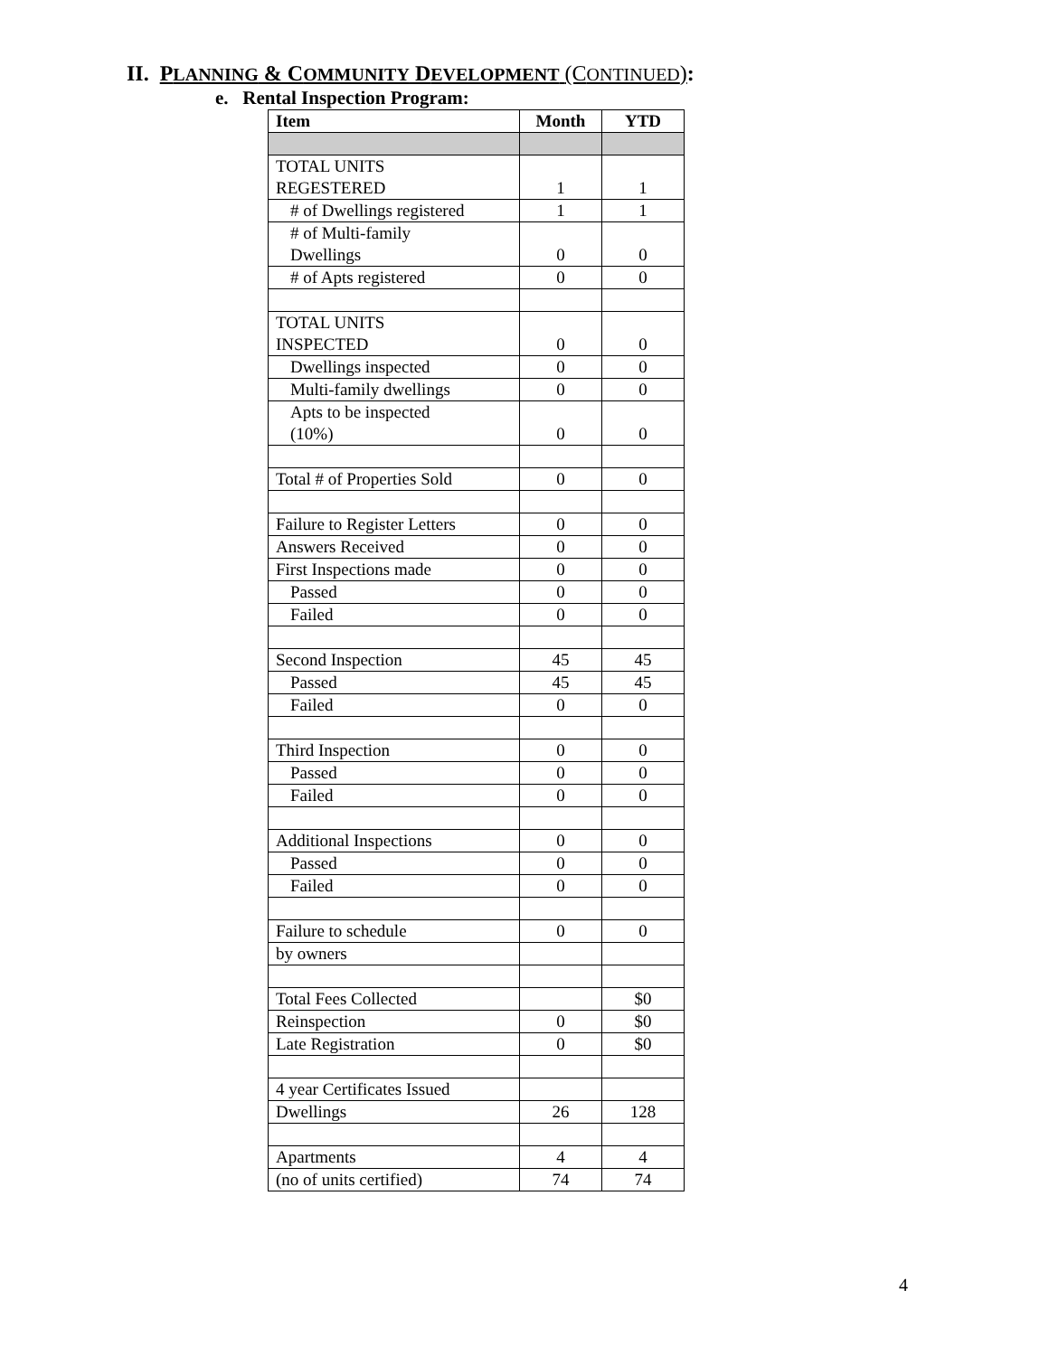II. PLANNING & COMMUNITY DEVELOPMENT (CONTINUED):
e. Rental Inspection Program:
| Item | Month | YTD |
| --- | --- | --- |
| TOTAL UNITS REGESTERED | 1 | 1 |
| # of Dwellings registered | 1 | 1 |
| # of Multi-family Dwellings | 0 | 0 |
| # of Apts registered | 0 | 0 |
| TOTAL UNITS INSPECTED | 0 | 0 |
| Dwellings inspected | 0 | 0 |
| Multi-family dwellings | 0 | 0 |
| Apts to be inspected (10%) | 0 | 0 |
| Total # of Properties Sold | 0 | 0 |
| Failure to Register Letters | 0 | 0 |
| Answers Received | 0 | 0 |
| First Inspections made | 0 | 0 |
| Passed | 0 | 0 |
| Failed | 0 | 0 |
| Second Inspection | 45 | 45 |
| Passed | 45 | 45 |
| Failed | 0 | 0 |
| Third Inspection | 0 | 0 |
| Passed | 0 | 0 |
| Failed | 0 | 0 |
| Additional Inspections | 0 | 0 |
| Passed | 0 | 0 |
| Failed | 0 | 0 |
| Failure to schedule | 0 | 0 |
| by owners | | |
| Total Fees Collected | | $0 |
| Reinspection | 0 | $0 |
| Late Registration | 0 | $0 |
| 4 year Certificates Issued | | |
| Dwellings | 26 | 128 |
| Apartments | 4 | 4 |
| (no of units certified) | 74 | 74 |
4